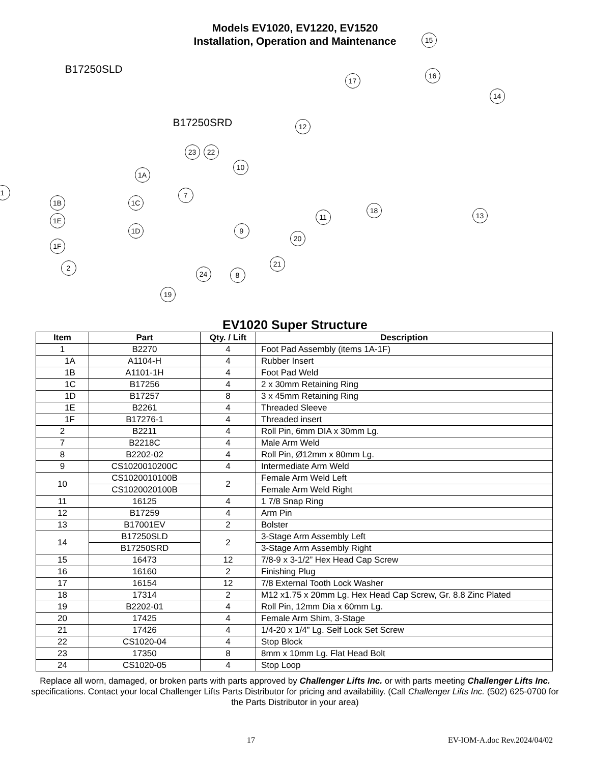Models EV1020, EV1220, EV1520
Installation, Operation and Maintenance
B17250SLD
B17250SRD
15
16
17
14
12
23 22
10
1A
1
1B 1C
7
1E
1D
1F
9
11
18
13
20
2 21
8
24
19
EV1020 Super Structure
| Item | Part | Qty. / Lift | Description |
| --- | --- | --- | --- |
| 1 | B2270 | 4 | Foot Pad Assembly (items 1A-1F) |
| 1A | A1104-H | 4 | Rubber Insert |
| 1B | A1101-1H | 4 | Foot Pad Weld |
| 1C | B17256 | 4 | 2 x 30mm Retaining Ring |
| 1D | B17257 | 8 | 3 x 45mm Retaining Ring |
| 1E | B2261 | 4 | Threaded Sleeve |
| 1F | B17276-1 | 4 | Threaded insert |
| 2 | B2211 | 4 | Roll Pin, 6mm DIA x 30mm Lg. |
| 7 | B2218C | 4 | Male Arm Weld |
| 8 | B2202-02 | 4 | Roll Pin, Ø12mm x 80mm Lg. |
| 9 | CS1020010200C | 4 | Intermediate Arm Weld |
| 10 | CS1020010100B | 2 | Female Arm Weld Left |
| | CS1020020100B | | Female Arm Weld Right |
| 11 | 16125 | 4 | 1 7/8 Snap Ring |
| 12 | B17259 | 4 | Arm Pin |
| 13 | B17001EV | 2 | Bolster |
| 14 | B17250SLD | 2 | 3-Stage Arm Assembly Left |
| | B17250SRD | | 3-Stage Arm Assembly Right |
| 15 | 16473 | 12 | 7/8-9 x 3-1/2” Hex Head Cap Screw |
| 16 | 16160 | 2 | Finishing Plug |
| 17 | 16154 | 12 | 7/8 External Tooth Lock Washer |
| 18 | 17314 | 2 | M12 x1.75 x 20mm Lg. Hex Head Cap Screw, Gr. 8.8 Zinc Plated |
| 19 | B2202-01 | 4 | Roll Pin, 12mm Dia x 60mm Lg. |
| 20 | 17425 | 4 | Female Arm Shim, 3-Stage |
| 21 | 17426 | 4 | 1/4-20 x 1/4” Lg. Self Lock Set Screw |
| 22 | CS1020-04 | 4 | Stop Block |
| 23 | 17350 | 8 | 8mm x 10mm Lg. Flat Head Bolt |
| 24 | CS1020-05 | 4 | Stop Loop |
Replace all worn, damaged, or broken parts with parts approved by Challenger Lifts Inc. or with parts meeting Challenger Lifts Inc. specifications. Contact your local Challenger Lifts Parts Distributor for pricing and availability. (Call Challenger Lifts Inc. (502) 625-0700 for the Parts Distributor in your area)
17 EV-IOM-A.doc Rev.2024/04/02